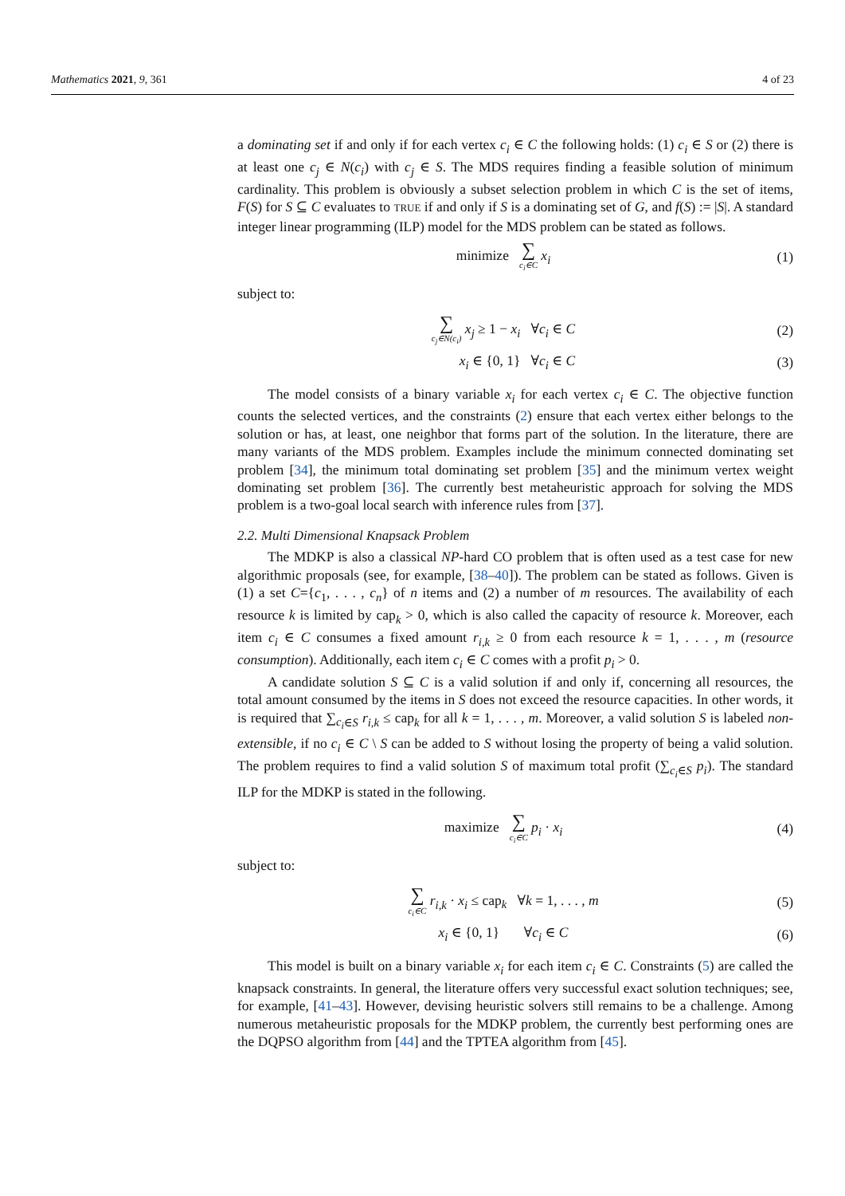Mathematics 2021, 9, 361 4 of 23
a dominating set if and only if for each vertex c<sub>i</sub> ∈ C the following holds: (1) c<sub>i</sub> ∈ S or (2) there is at least one c<sub>j</sub> ∈ N(c<sub>i</sub>) with c<sub>j</sub> ∈ S. The MDS requires finding a feasible solution of minimum cardinality. This problem is obviously a subset selection problem in which C is the set of items, F(S) for S ⊆ C evaluates to TRUE if and only if S is a dominating set of G, and f(S) := |S|. A standard integer linear programming (ILP) model for the MDS problem can be stated as follows.
minimize ∑ c<sub>i</sub>∈C x<sub>i</sub>
(1)
subject to:
∑ c<sub>j</sub>∈N(c<sub>i</sub>) x<sub>j</sub> ≥ 1 − x<sub>i</sub> ∀c<sub>i</sub> ∈ C
(2)
x<sub>i</sub> ∈ {0, 1} ∀c<sub>i</sub> ∈ C
(3)
The model consists of a binary variable x<sub>i</sub> for each vertex c<sub>i</sub> ∈ C. The objective function counts the selected vertices, and the constraints (2) ensure that each vertex either belongs to the solution or has, at least, one neighbor that forms part of the solution. In the literature, there are many variants of the MDS problem. Examples include the minimum connected dominating set problem [34], the minimum total dominating set problem [35] and the minimum vertex weight dominating set problem [36]. The currently best metaheuristic approach for solving the MDS problem is a two-goal local search with inference rules from [37].
2.2. Multi Dimensional Knapsack Problem
The MDKP is also a classical NP-hard CO problem that is often used as a test case for new algorithmic proposals (see, for example, [38–40]). The problem can be stated as follows. Given is (1) a set C={c<sub>1</sub>, . . . , c<sub>n</sub>} of n items and (2) a number of m resources. The availability of each resource k is limited by cap<sub>k</sub> > 0, which is also called the capacity of resource k. Moreover, each item c<sub>i</sub> ∈ C consumes a fixed amount r<sub>i,k</sub> ≥ 0 from each resource k = 1, . . . , m (resource consumption). Additionally, each item c<sub>i</sub> ∈ C comes with a profit p<sub>i</sub> > 0.
A candidate solution S ⊆ C is a valid solution if and only if, concerning all resources, the total amount consumed by the items in S does not exceed the resource capacities. In other words, it is required that ∑<sub>c<sub>i</sub>∈S</sub> r<sub>i,k</sub> ≤ cap<sub>k</sub> for all k = 1, . . . , m. Moreover, a valid solution S is labeled non-extensible, if no c<sub>i</sub> ∈ C \ S can be added to S without losing the property of being a valid solution. The problem requires to find a valid solution S of maximum total profit (∑<sub>c<sub>i</sub>∈S</sub> p<sub>i</sub>). The standard ILP for the MDKP is stated in the following.
maximize ∑ c<sub>i</sub>∈C p<sub>i</sub> · x<sub>i</sub>
(4)
subject to:
∑ c<sub>i</sub>∈C r<sub>i,k</sub> · x<sub>i</sub> ≤ cap<sub>k</sub> ∀k = 1, . . . , m
(5)
x<sub>i</sub> ∈ {0, 1} ∀c<sub>i</sub> ∈ C
(6)
This model is built on a binary variable x<sub>i</sub> for each item c<sub>i</sub> ∈ C. Constraints (5) are called the knapsack constraints. In general, the literature offers very successful exact solution techniques; see, for example, [41–43]. However, devising heuristic solvers still remains to be a challenge. Among numerous metaheuristic proposals for the MDKP problem, the currently best performing ones are the DQPSO algorithm from [44] and the TPTEA algorithm from [45].